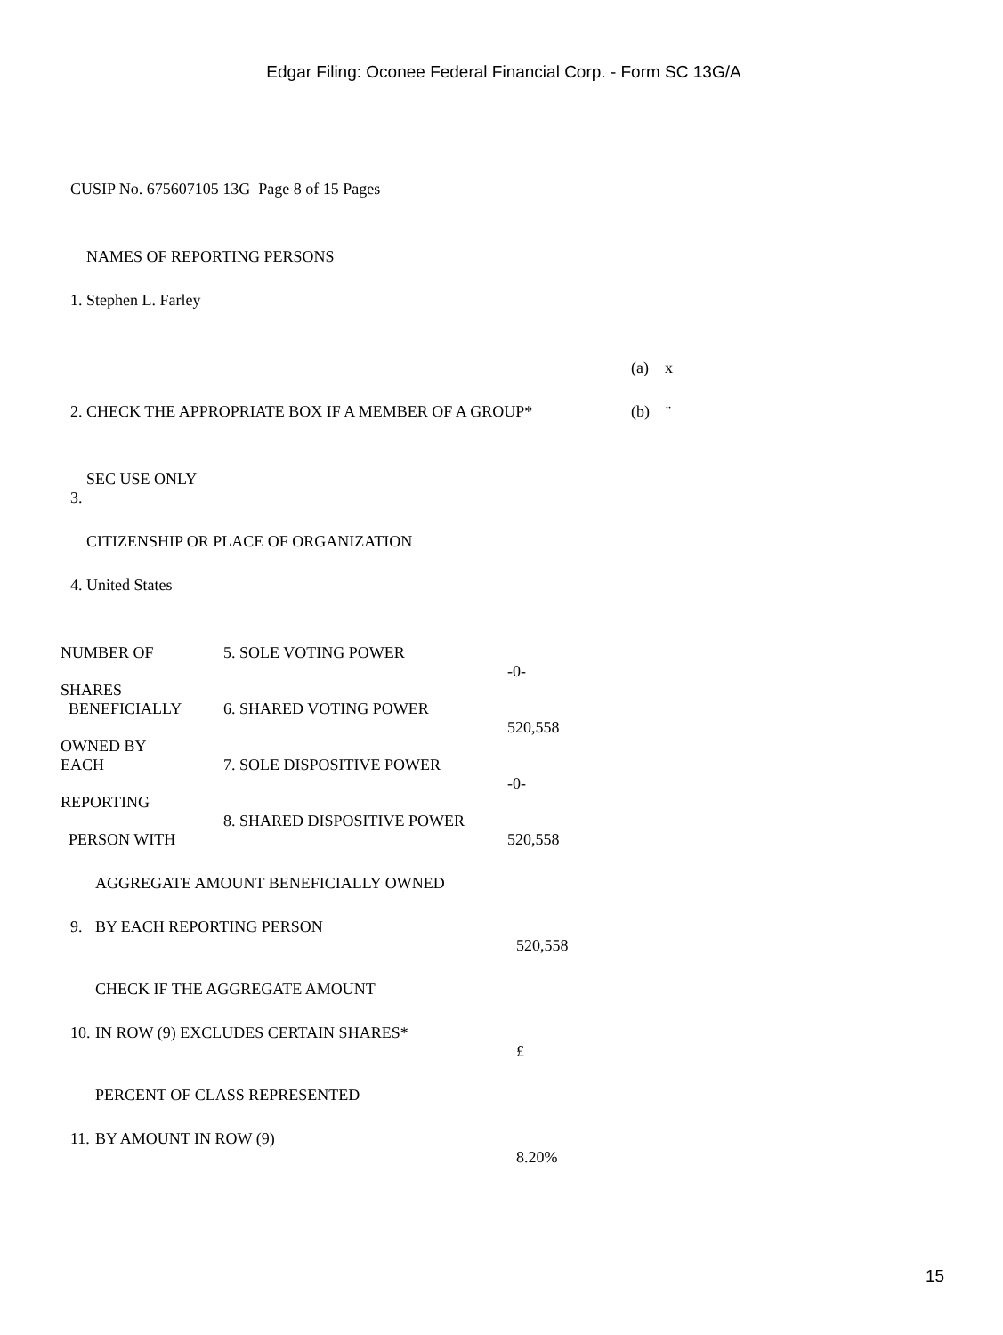Edgar Filing: Oconee Federal Financial Corp. - Form SC 13G/A
CUSIP No. 675607105 13G Page 8 of 15 Pages
NAMES OF REPORTING PERSONS
1. Stephen L. Farley
(a) x
2. CHECK THE APPROPRIATE BOX IF A MEMBER OF A GROUP* (b) ¨
SEC USE ONLY
3.
CITIZENSHIP OR PLACE OF ORGANIZATION
4. United States
| NUMBER OF | 5. SOLE VOTING POWER | |
| | | -0- |
| SHARES BENEFICIALLY | 6. SHARED VOTING POWER | |
| | | 520,558 |
| OWNED BY EACH | 7. SOLE DISPOSITIVE POWER | |
| | | -0- |
| REPORTING | | |
| PERSON WITH | 8. SHARED DISPOSITIVE POWER | 520,558 |
AGGREGATE AMOUNT BENEFICIALLY OWNED
9. BY EACH REPORTING PERSON
520,558
CHECK IF THE AGGREGATE AMOUNT
10. IN ROW (9) EXCLUDES CERTAIN SHARES*
£
PERCENT OF CLASS REPRESENTED
11. BY AMOUNT IN ROW (9)
8.20%
15